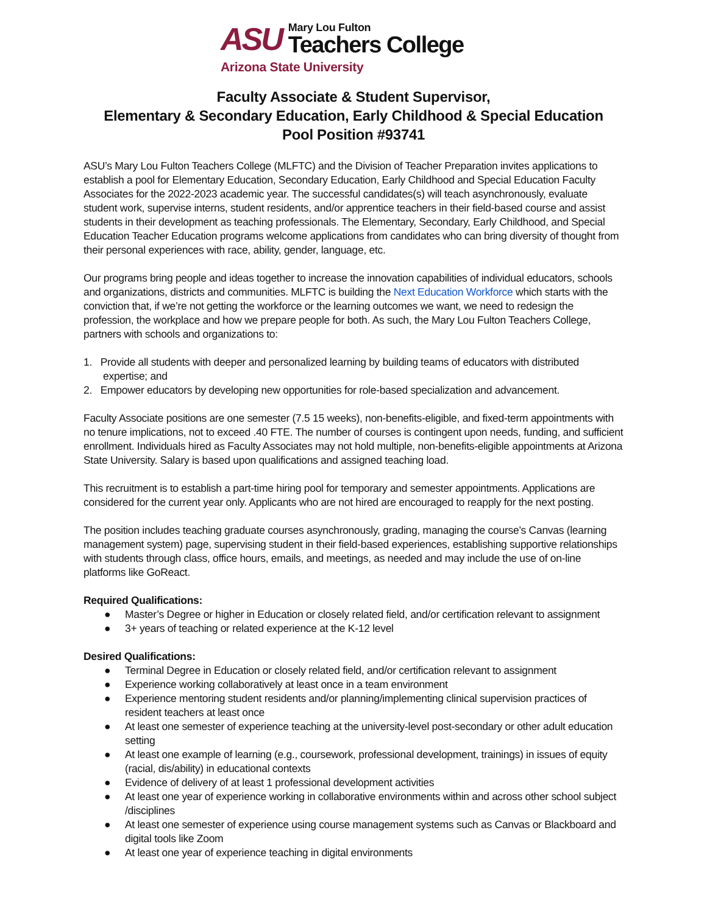ASU
Mary Lou Fulton
Teachers College
Arizona State University
Faculty Associate & Student Supervisor,
Elementary & Secondary Education, Early Childhood & Special Education
Pool Position #93741
ASU’s Mary Lou Fulton Teachers College (MLFTC) and the Division of Teacher Preparation invites applications to establish a pool for Elementary Education, Secondary Education, Early Childhood and Special Education Faculty Associates for the 2022-2023 academic year. The successful candidates(s) will teach asynchronously, evaluate student work, supervise interns, student residents, and/or apprentice teachers in their field-based course and assist students in their development as teaching professionals. The Elementary, Secondary, Early Childhood, and Special Education Teacher Education programs welcome applications from candidates who can bring diversity of thought from their personal experiences with race, ability, gender, language, etc.
Our programs bring people and ideas together to increase the innovation capabilities of individual educators, schools and organizations, districts and communities. MLFTC is building the Next Education Workforce which starts with the conviction that, if we’re not getting the workforce or the learning outcomes we want, we need to redesign the profession, the workplace and how we prepare people for both. As such, the Mary Lou Fulton Teachers College, partners with schools and organizations to:
1. Provide all students with deeper and personalized learning by building teams of educators with distributed expertise; and
2. Empower educators by developing new opportunities for role-based specialization and advancement.
Faculty Associate positions are one semester (7.5 15 weeks), non-benefits-eligible, and fixed-term appointments with no tenure implications, not to exceed .40 FTE. The number of courses is contingent upon needs, funding, and sufficient enrollment. Individuals hired as Faculty Associates may not hold multiple, non-benefits-eligible appointments at Arizona State University. Salary is based upon qualifications and assigned teaching load.
This recruitment is to establish a part-time hiring pool for temporary and semester appointments. Applications are considered for the current year only. Applicants who are not hired are encouraged to reapply for the next posting.
The position includes teaching graduate courses asynchronously, grading, managing the course’s Canvas (learning management system) page, supervising student in their field-based experiences, establishing supportive relationships with students through class, office hours, emails, and meetings, as needed and may include the use of on-line platforms like GoReact.
Required Qualifications:
● Master’s Degree or higher in Education or closely related field, and/or certification relevant to assignment
● 3+ years of teaching or related experience at the K-12 level
Desired Qualifications:
● Terminal Degree in Education or closely related field, and/or certification relevant to assignment
● Experience working collaboratively at least once in a team environment
● Experience mentoring student residents and/or planning/implementing clinical supervision practices of resident teachers at least once
● At least one semester of experience teaching at the university-level post-secondary or other adult education setting
● At least one example of learning (e.g., coursework, professional development, trainings) in issues of equity (racial, dis/ability) in educational contexts
● Evidence of delivery of at least 1 professional development activities
● At least one year of experience working in collaborative environments within and across other school subject /disciplines
● At least one semester of experience using course management systems such as Canvas or Blackboard and digital tools like Zoom
● At least one year of experience teaching in digital environments